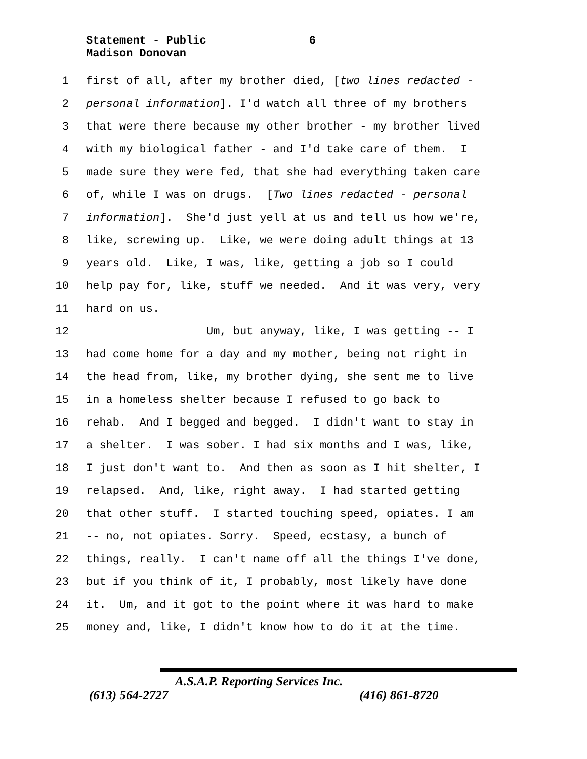Statement - Public 6
Madison Donovan
1 first of all, after my brother died, [two lines redacted -
2 personal information]. I'd watch all three of my brothers
3 that were there because my other brother - my brother lived
4 with my biological father - and I'd take care of them. I
5 made sure they were fed, that she had everything taken care
6 of, while I was on drugs. [Two lines redacted - personal
7 information]. She'd just yell at us and tell us how we're,
8 like, screwing up. Like, we were doing adult things at 13
9 years old. Like, I was, like, getting a job so I could
10 help pay for, like, stuff we needed. And it was very, very
11 hard on us.
12 Um, but anyway, like, I was getting -- I
13 had come home for a day and my mother, being not right in
14 the head from, like, my brother dying, she sent me to live
15 in a homeless shelter because I refused to go back to
16 rehab. And I begged and begged. I didn't want to stay in
17 a shelter. I was sober. I had six months and I was, like,
18 I just don't want to. And then as soon as I hit shelter, I
19 relapsed. And, like, right away. I had started getting
20 that other stuff. I started touching speed, opiates. I am
21 -- no, not opiates. Sorry. Speed, ecstasy, a bunch of
22 things, really. I can't name off all the things I've done,
23 but if you think of it, I probably, most likely have done
24 it. Um, and it got to the point where it was hard to make
25 money and, like, I didn't know how to do it at the time.
A.S.A.P. Reporting Services Inc.
(613) 564-2727 (416) 861-8720